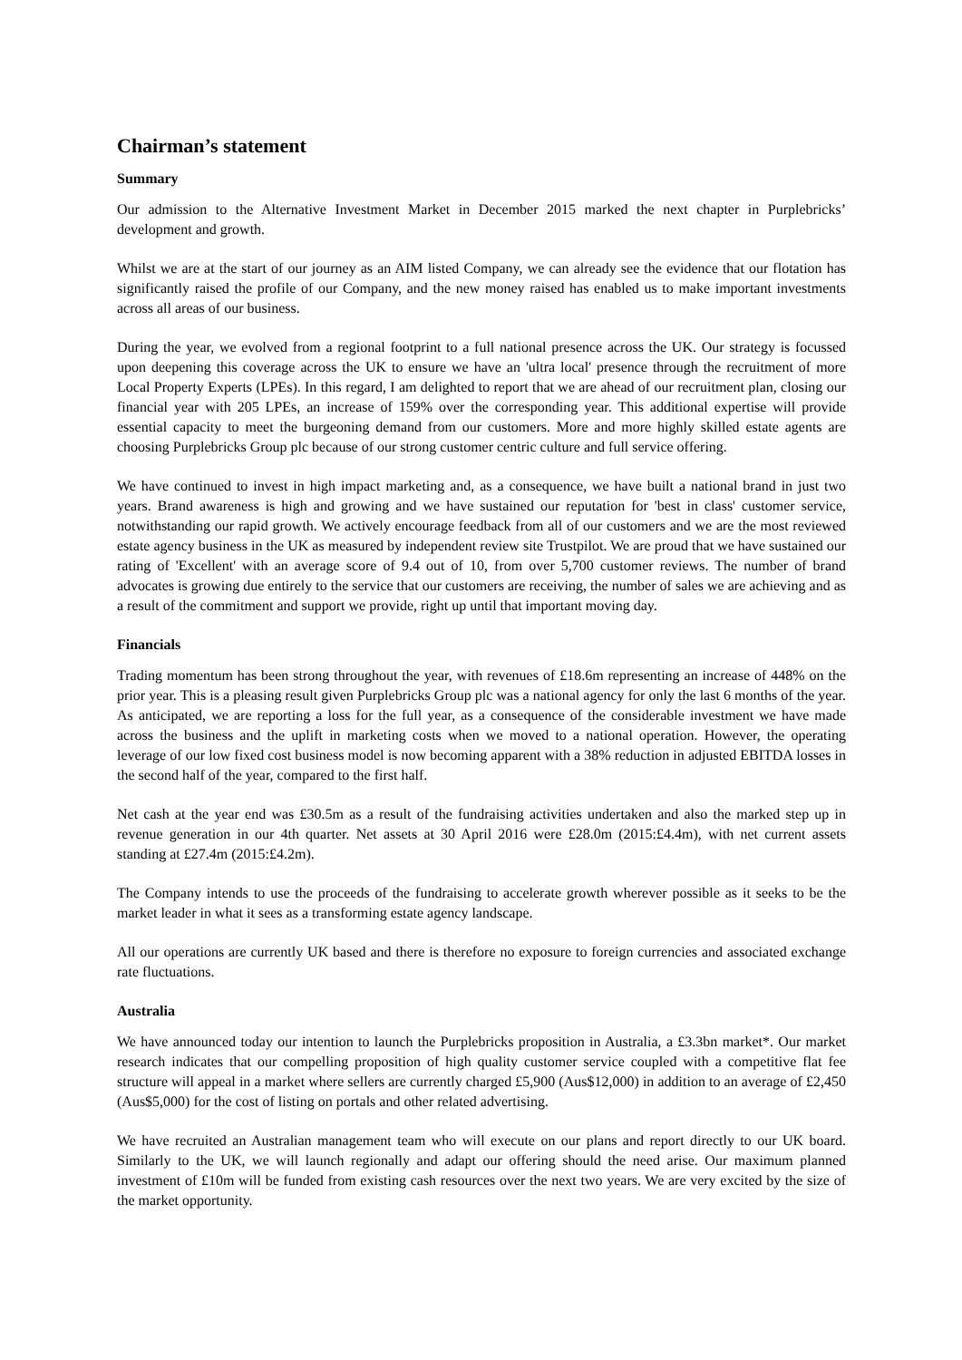Chairman’s statement
Summary
Our admission to the Alternative Investment Market in December 2015 marked the next chapter in Purplebricks’ development and growth.
Whilst we are at the start of our journey as an AIM listed Company, we can already see the evidence that our flotation has significantly raised the profile of our Company, and the new money raised has enabled us to make important investments across all areas of our business.
During the year, we evolved from a regional footprint to a full national presence across the UK. Our strategy is focussed upon deepening this coverage across the UK to ensure we have an 'ultra local' presence through the recruitment of more Local Property Experts (LPEs). In this regard, I am delighted to report that we are ahead of our recruitment plan, closing our financial year with 205 LPEs, an increase of 159% over the corresponding year. This additional expertise will provide essential capacity to meet the burgeoning demand from our customers. More and more highly skilled estate agents are choosing Purplebricks Group plc because of our strong customer centric culture and full service offering.
We have continued to invest in high impact marketing and, as a consequence, we have built a national brand in just two years. Brand awareness is high and growing and we have sustained our reputation for 'best in class' customer service, notwithstanding our rapid growth. We actively encourage feedback from all of our customers and we are the most reviewed estate agency business in the UK as measured by independent review site Trustpilot. We are proud that we have sustained our rating of 'Excellent' with an average score of 9.4 out of 10, from over 5,700 customer reviews. The number of brand advocates is growing due entirely to the service that our customers are receiving, the number of sales we are achieving and as a result of the commitment and support we provide, right up until that important moving day.
Financials
Trading momentum has been strong throughout the year, with revenues of £18.6m representing an increase of 448% on the prior year. This is a pleasing result given Purplebricks Group plc was a national agency for only the last 6 months of the year. As anticipated, we are reporting a loss for the full year, as a consequence of the considerable investment we have made across the business and the uplift in marketing costs when we moved to a national operation. However, the operating leverage of our low fixed cost business model is now becoming apparent with a 38% reduction in adjusted EBITDA losses in the second half of the year, compared to the first half.
Net cash at the year end was £30.5m as a result of the fundraising activities undertaken and also the marked step up in revenue generation in our 4th quarter. Net assets at 30 April 2016 were £28.0m (2015:£4.4m), with net current assets standing at £27.4m (2015:£4.2m).
The Company intends to use the proceeds of the fundraising to accelerate growth wherever possible as it seeks to be the market leader in what it sees as a transforming estate agency landscape.
All our operations are currently UK based and there is therefore no exposure to foreign currencies and associated exchange rate fluctuations.
Australia
We have announced today our intention to launch the Purplebricks proposition in Australia, a £3.3bn market*. Our market research indicates that our compelling proposition of high quality customer service coupled with a competitive flat fee structure will appeal in a market where sellers are currently charged £5,900 (Aus$12,000) in addition to an average of £2,450 (Aus$5,000) for the cost of listing on portals and other related advertising.
We have recruited an Australian management team who will execute on our plans and report directly to our UK board. Similarly to the UK, we will launch regionally and adapt our offering should the need arise. Our maximum planned investment of £10m will be funded from existing cash resources over the next two years. We are very excited by the size of the market opportunity.